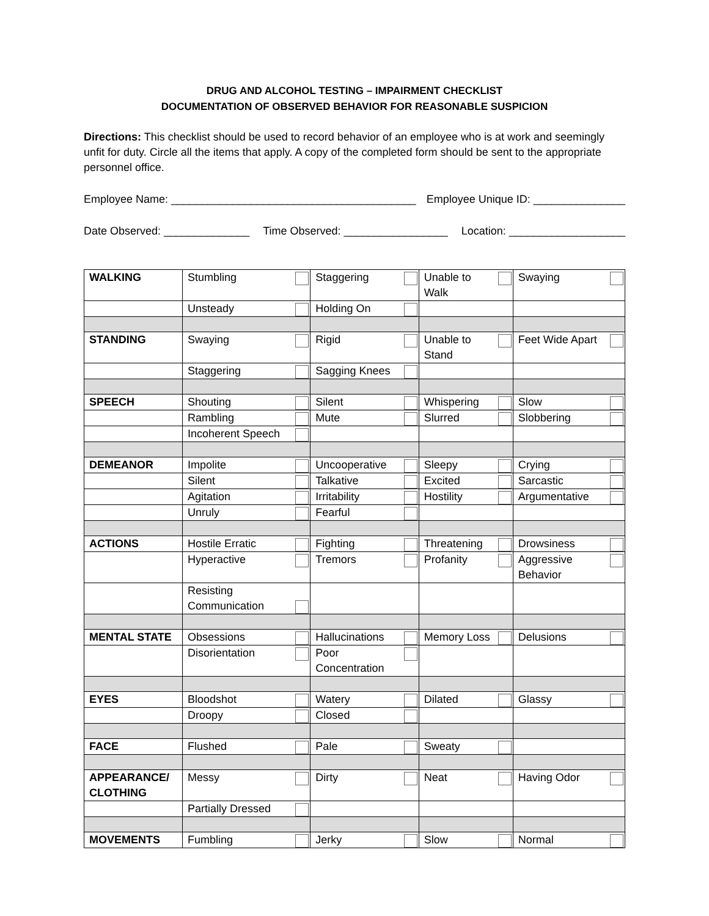DRUG AND ALCOHOL TESTING – IMPAIRMENT CHECKLIST
DOCUMENTATION OF OBSERVED BEHAVIOR FOR REASONABLE SUSPICION
Directions: This checklist should be used to record behavior of an employee who is at work and seemingly unfit for duty. Circle all the items that apply. A copy of the completed form should be sent to the appropriate personnel office.
Employee Name: ________________________________________ Employee Unique ID: _______________
Date Observed: ______________ Time Observed: _________________ Location: ___________________
| WALKING | Stumbling | Staggering | Unable to Walk | Swaying |
| | Unsteady | Holding On | | |
| STANDING | Swaying | Rigid | Unable to Stand | Feet Wide Apart |
| | Staggering | Sagging Knees | | |
| SPEECH | Shouting | Silent | Whispering | Slow |
| | Rambling | Mute | Slurred | Slobbering |
| | Incoherent Speech | | | |
| DEMEANOR | Impolite | Uncooperative | Sleepy | Crying |
| | Silent | Talkative | Excited | Sarcastic |
| | Agitation | Irritability | Hostility | Argumentative |
| | Unruly | Fearful | | |
| ACTIONS | Hostile Erratic | Fighting | Threatening | Drowsiness |
| | Hyperactive | Tremors | Profanity | Aggressive Behavior |
| | Resisting Communication | | | |
| MENTAL STATE | Obsessions | Hallucinations | Memory Loss | Delusions |
| | Disorientation | Poor Concentration | | |
| EYES | Bloodshot | Watery | Dilated | Glassy |
| | Droopy | Closed | | |
| FACE | Flushed | Pale | Sweaty | |
| APPEARANCE/ CLOTHING | Messy | Dirty | Neat | Having Odor |
| | Partially Dressed | | | |
| MOVEMENTS | Fumbling | Jerky | Slow | Normal |